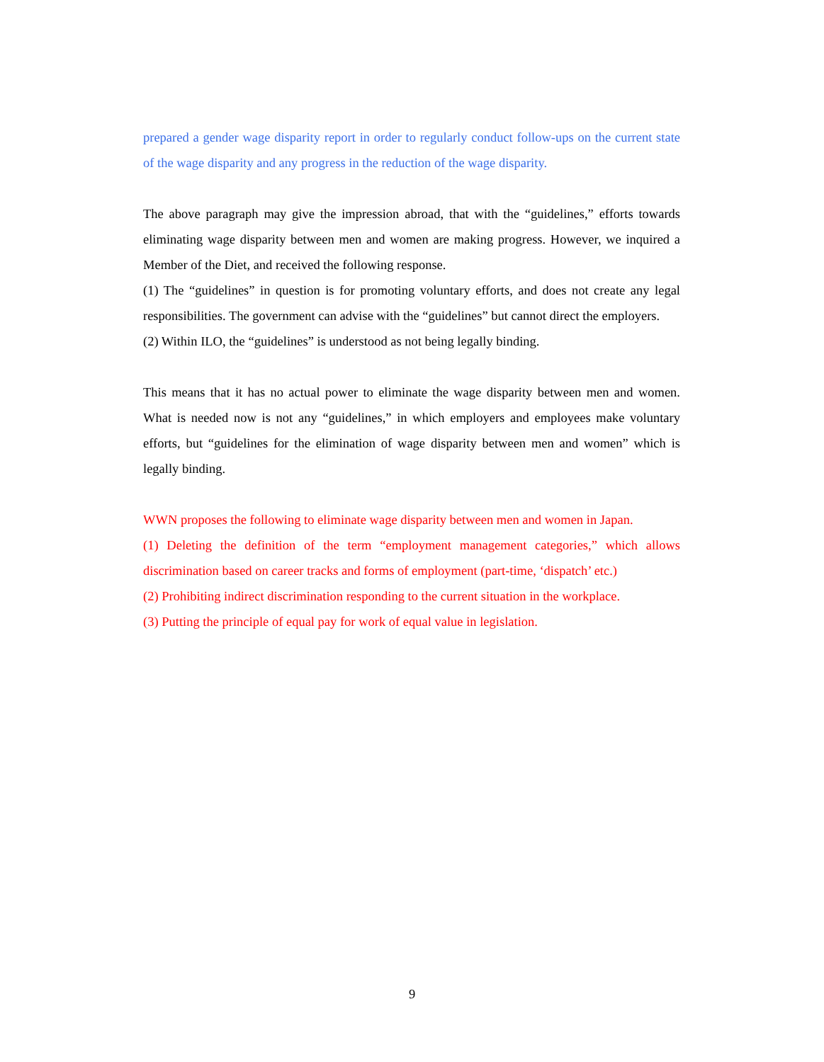prepared a gender wage disparity report in order to regularly conduct follow-ups on the current state of the wage disparity and any progress in the reduction of the wage disparity.
The above paragraph may give the impression abroad, that with the “guidelines,” efforts towards eliminating wage disparity between men and women are making progress. However, we inquired a Member of the Diet, and received the following response.
(1) The “guidelines” in question is for promoting voluntary efforts, and does not create any legal responsibilities. The government can advise with the “guidelines” but cannot direct the employers.
(2) Within ILO, the “guidelines” is understood as not being legally binding.
This means that it has no actual power to eliminate the wage disparity between men and women. What is needed now is not any “guidelines,” in which employers and employees make voluntary efforts, but “guidelines for the elimination of wage disparity between men and women” which is legally binding.
WWN proposes the following to eliminate wage disparity between men and women in Japan.
(1) Deleting the definition of the term “employment management categories,” which allows discrimination based on career tracks and forms of employment (part-time, ‘dispatch’ etc.)
(2) Prohibiting indirect discrimination responding to the current situation in the workplace.
(3) Putting the principle of equal pay for work of equal value in legislation.
9